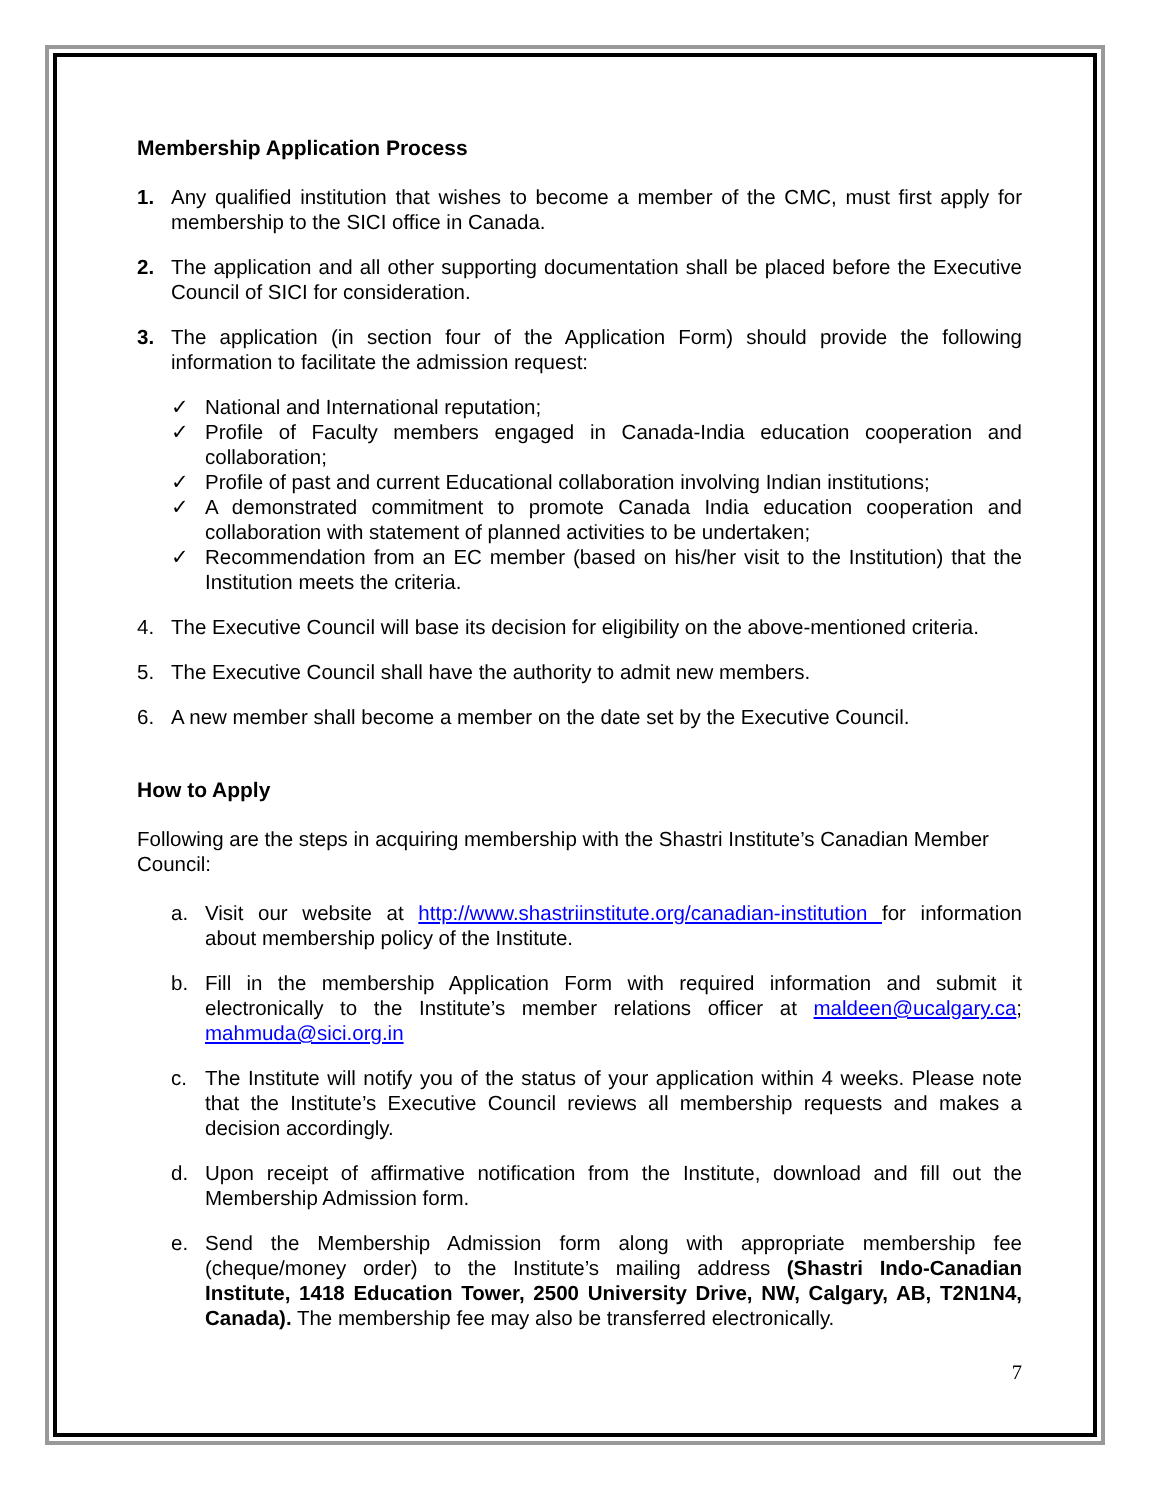Membership Application Process
1. Any qualified institution that wishes to become a member of the CMC, must first apply for membership to the SICI office in Canada.
2. The application and all other supporting documentation shall be placed before the Executive Council of SICI for consideration.
3. The application (in section four of the Application Form) should provide the following information to facilitate the admission request:
✓ National and International reputation;
✓ Profile of Faculty members engaged in Canada-India education cooperation and collaboration;
✓ Profile of past and current Educational collaboration involving Indian institutions;
✓ A demonstrated commitment to promote Canada India education cooperation and collaboration with statement of planned activities to be undertaken;
✓ Recommendation from an EC member (based on his/her visit to the Institution) that the Institution meets the criteria.
4. The Executive Council will base its decision for eligibility on the above-mentioned criteria.
5. The Executive Council shall have the authority to admit new members.
6. A new member shall become a member on the date set by the Executive Council.
How to Apply
Following are the steps in acquiring membership with the Shastri Institute’s Canadian Member Council:
a. Visit our website at http://www.shastriinstitute.org/canadian-institution for information about membership policy of the Institute.
b. Fill in the membership Application Form with required information and submit it electronically to the Institute’s member relations officer at maldeen@ucalgary.ca; mahmuda@sici.org.in
c. The Institute will notify you of the status of your application within 4 weeks. Please note that the Institute’s Executive Council reviews all membership requests and makes a decision accordingly.
d. Upon receipt of affirmative notification from the Institute, download and fill out the Membership Admission form.
e. Send the Membership Admission form along with appropriate membership fee (cheque/money order) to the Institute’s mailing address (Shastri Indo-Canadian Institute, 1418 Education Tower, 2500 University Drive, NW, Calgary, AB, T2N1N4, Canada). The membership fee may also be transferred electronically.
7